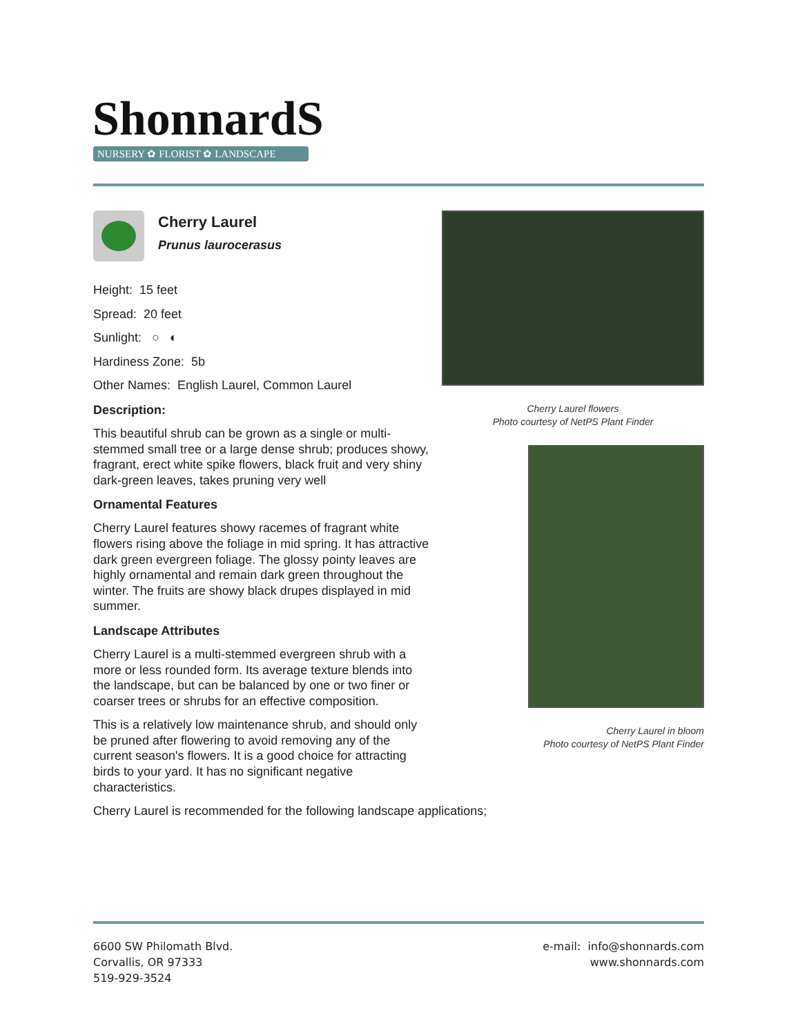ShonnardS
NURSERY ✿ FLORIST ✿ LANDSCAPE
Cherry Laurel
Prunus laurocerasus
Height: 15 feet
Spread: 20 feet
Sunlight: ○ ◐
Hardiness Zone: 5b
Other Names: English Laurel, Common Laurel
Description:
This beautiful shrub can be grown as a single or multi-stemmed small tree or a large dense shrub; produces showy, fragrant, erect white spike flowers, black fruit and very shiny dark-green leaves, takes pruning very well
Ornamental Features
Cherry Laurel features showy racemes of fragrant white flowers rising above the foliage in mid spring. It has attractive dark green evergreen foliage. The glossy pointy leaves are highly ornamental and remain dark green throughout the winter. The fruits are showy black drupes displayed in mid summer.
Landscape Attributes
Cherry Laurel is a multi-stemmed evergreen shrub with a more or less rounded form. Its average texture blends into the landscape, but can be balanced by one or two finer or coarser trees or shrubs for an effective composition.
This is a relatively low maintenance shrub, and should only be pruned after flowering to avoid removing any of the current season's flowers. It is a good choice for attracting birds to your yard. It has no significant negative characteristics.
Cherry Laurel is recommended for the following landscape applications;
Cherry Laurel flowers
Photo courtesy of NetPS Plant Finder
Cherry Laurel in bloom
Photo courtesy of NetPS Plant Finder
6600 SW Philomath Blvd.
Corvallis, OR 97333
519-929-3524
e-mail: info@shonnards.com
www.shonnards.com